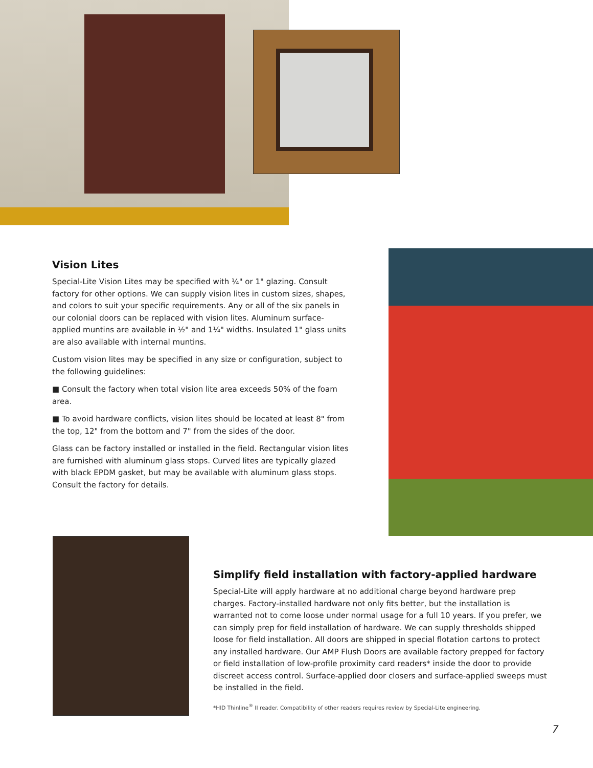Vision Lites
Special-Lite Vision Lites may be specified with ¼" or 1" glazing. Consult factory for other options. We can supply vision lites in custom sizes, shapes, and colors to suit your specific requirements. Any or all of the six panels in our colonial doors can be replaced with vision lites. Aluminum surface-applied muntins are available in ½" and 1¼" widths. Insulated 1" glass units are also available with internal muntins.
Custom vision lites may be specified in any size or configuration, subject to the following guidelines:
■ Consult the factory when total vision lite area exceeds 50% of the foam area.
■ To avoid hardware conflicts, vision lites should be located at least 8" from the top, 12" from the bottom and 7" from the sides of the door.
Glass can be factory installed or installed in the field. Rectangular vision lites are furnished with aluminum glass stops. Curved lites are typically glazed with black EPDM gasket, but may be available with aluminum glass stops. Consult the factory for details.
Simplify field installation with factory-applied hardware
Special-Lite will apply hardware at no additional charge beyond hardware prep charges. Factory-installed hardware not only fits better, but the installation is warranted not to come loose under normal usage for a full 10 years. If you prefer, we can simply prep for field installation of hardware. We can supply thresholds shipped loose for field installation. All doors are shipped in special flotation cartons to protect any installed hardware. Our AMP Flush Doors are available factory prepped for factory or field installation of low-profile proximity card readers* inside the door to provide discreet access control. Surface-applied door closers and surface-applied sweeps must be installed in the field.
*HID Thinline<sup>®</sup> II reader. Compatibility of other readers requires review by Special-Lite engineering.
7